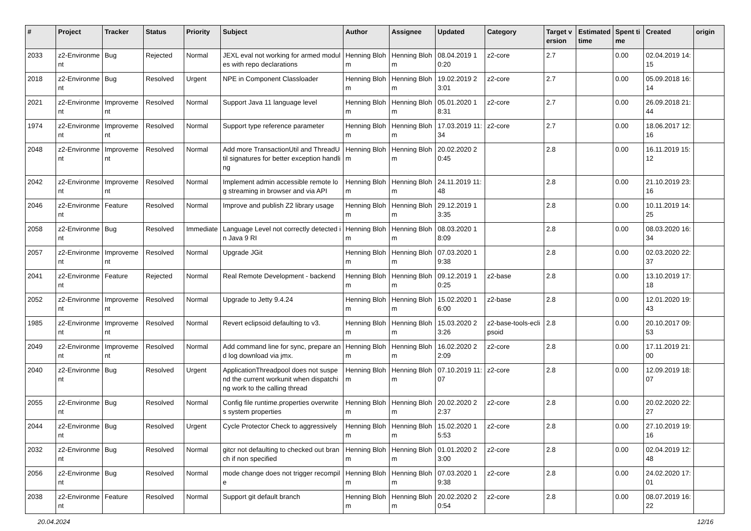| # | Project | Tracker | Status | Priority | Subject | Author | Assignee | Updated | Category | Target version | Estimated time | Spent time | Created | origin |
| --- | --- | --- | --- | --- | --- | --- | --- | --- | --- | --- | --- | --- | --- | --- |
| 2033 | z2-Environment | Bug | Rejected | Normal | JEXL eval not working for armed modules with repo declarations | Henning Blohm | Henning Blohm | 08.04.2019 10:20 | z2-core | 2.7 | | 0.00 | 02.04.2019 14:15 | |
| 2018 | z2-Environment | Bug | Resolved | Urgent | NPE in Component Classloader | Henning Blohm | Henning Blohm | 19.02.2019 23:01 | z2-core | 2.7 | | 0.00 | 05.09.2018 16:14 | |
| 2021 | z2-Environment | Improvement | Resolved | Normal | Support Java 11 language level | Henning Blohm | Henning Blohm | 05.01.2020 18:31 | z2-core | 2.7 | | 0.00 | 26.09.2018 21:44 | |
| 1974 | z2-Environment | Improvement | Resolved | Normal | Support type reference parameter | Henning Blohm | Henning Blohm | 17.03.2019 11:34 | z2-core | 2.7 | | 0.00 | 18.06.2017 12:16 | |
| 2048 | z2-Environment | Improvement | Resolved | Normal | Add more TransactionUtil and ThreadUtil signatures for better exception handling | Henning Blohm | Henning Blohm | 20.02.2020 20:45 | | 2.8 | | 0.00 | 16.11.2019 15:12 | |
| 2042 | z2-Environment | Improvement | Resolved | Normal | Implement admin accessible remote log streaming in browser and via API | Henning Blohm | Henning Blohm | 24.11.2019 11:48 | | 2.8 | | 0.00 | 21.10.2019 23:16 | |
| 2046 | z2-Environment | Feature | Resolved | Normal | Improve and publish Z2 library usage | Henning Blohm | Henning Blohm | 29.12.2019 13:35 | | 2.8 | | 0.00 | 10.11.2019 14:25 | |
| 2058 | z2-Environment | Bug | Resolved | Immediate | Language Level not correctly detected in Java 9 RI | Henning Blohm | Henning Blohm | 08.03.2020 18:09 | | 2.8 | | 0.00 | 08.03.2020 16:34 | |
| 2057 | z2-Environment | Improvement | Resolved | Normal | Upgrade JGit | Henning Blohm | Henning Blohm | 07.03.2020 19:38 | | 2.8 | | 0.00 | 02.03.2020 22:37 | |
| 2041 | z2-Environment | Feature | Rejected | Normal | Real Remote Development - backend | Henning Blohm | Henning Blohm | 09.12.2019 10:25 | z2-base | 2.8 | | 0.00 | 13.10.2019 17:18 | |
| 2052 | z2-Environment | Improvement | Resolved | Normal | Upgrade to Jetty 9.4.24 | Henning Blohm | Henning Blohm | 15.02.2020 16:00 | z2-base | 2.8 | | 0.00 | 12.01.2020 19:43 | |
| 1985 | z2-Environment | Improvement | Resolved | Normal | Revert eclipsoid defaulting to v3. | Henning Blohm | Henning Blohm | 15.03.2020 23:26 | z2-base-tools-eclipsoid | 2.8 | | 0.00 | 20.10.2017 09:53 | |
| 2049 | z2-Environment | Improvement | Resolved | Normal | Add command line for sync, prepare and log download via jmx. | Henning Blohm | Henning Blohm | 16.02.2020 22:09 | z2-core | 2.8 | | 0.00 | 17.11.2019 21:00 | |
| 2040 | z2-Environment | Bug | Resolved | Urgent | ApplicationThreadpool does not suspend the current workunit when dispatching work to the calling thread | Henning Blohm | Henning Blohm | 07.10.2019 11:07 | z2-core | 2.8 | | 0.00 | 12.09.2019 18:07 | |
| 2055 | z2-Environment | Bug | Resolved | Normal | Config file runtime.properties overwrites system properties | Henning Blohm | Henning Blohm | 20.02.2020 22:37 | z2-core | 2.8 | | 0.00 | 20.02.2020 22:27 | |
| 2044 | z2-Environment | Bug | Resolved | Urgent | Cycle Protector Check to aggressively | Henning Blohm | Henning Blohm | 15.02.2020 15:53 | z2-core | 2.8 | | 0.00 | 27.10.2019 19:16 | |
| 2032 | z2-Environment | Bug | Resolved | Normal | gitcr not defaulting to checked out branch if non specified | Henning Blohm | Henning Blohm | 01.01.2020 23:00 | z2-core | 2.8 | | 0.00 | 02.04.2019 12:48 | |
| 2056 | z2-Environment | Bug | Resolved | Normal | mode change does not trigger recompile | Henning Blohm | Henning Blohm | 07.03.2020 19:38 | z2-core | 2.8 | | 0.00 | 24.02.2020 17:01 | |
| 2038 | z2-Environment | Feature | Resolved | Normal | Support git default branch | Henning Blohm | Henning Blohm | 20.02.2020 20:54 | z2-core | 2.8 | | 0.00 | 08.07.2019 16:22 | |
20.04.2024 12/16